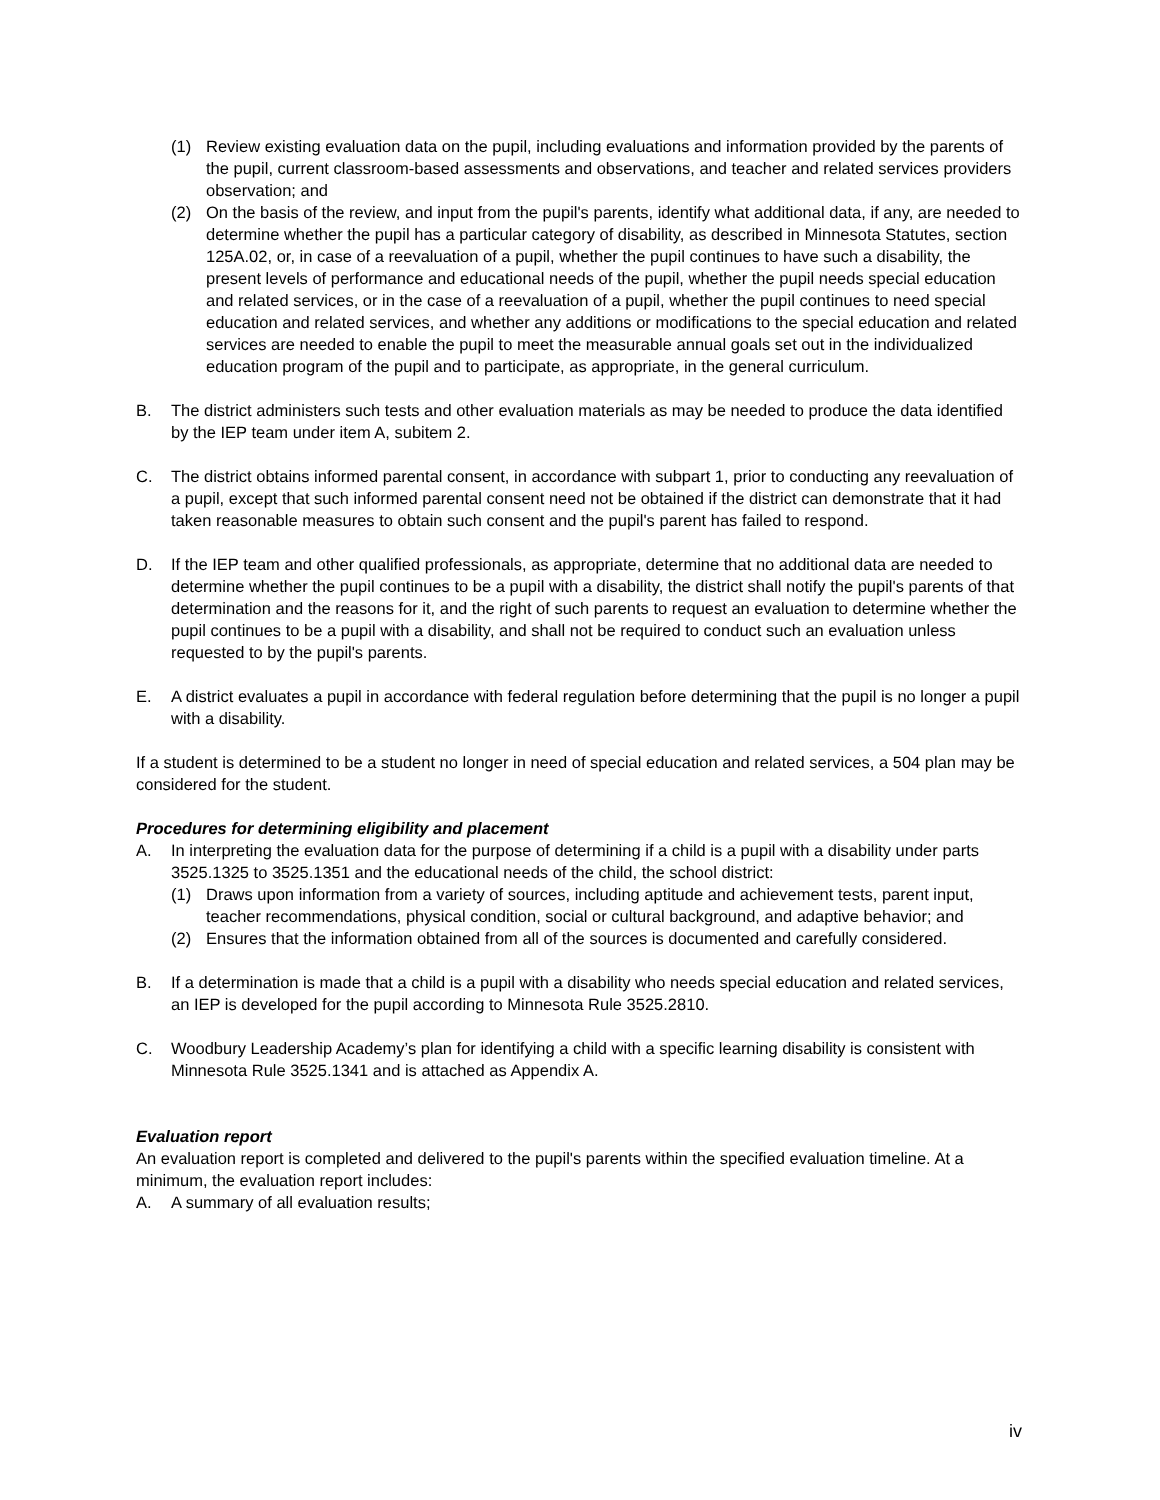(1) Review existing evaluation data on the pupil, including evaluations and information provided by the parents of the pupil, current classroom-based assessments and observations, and teacher and related services providers observation; and
(2) On the basis of the review, and input from the pupil's parents, identify what additional data, if any, are needed to determine whether the pupil has a particular category of disability, as described in Minnesota Statutes, section 125A.02, or, in case of a reevaluation of a pupil, whether the pupil continues to have such a disability, the present levels of performance and educational needs of the pupil, whether the pupil needs special education and related services, or in the case of a reevaluation of a pupil, whether the pupil continues to need special education and related services, and whether any additions or modifications to the special education and related services are needed to enable the pupil to meet the measurable annual goals set out in the individualized education program of the pupil and to participate, as appropriate, in the general curriculum.
B. The district administers such tests and other evaluation materials as may be needed to produce the data identified by the IEP team under item A, subitem 2.
C. The district obtains informed parental consent, in accordance with subpart 1, prior to conducting any reevaluation of a pupil, except that such informed parental consent need not be obtained if the district can demonstrate that it had taken reasonable measures to obtain such consent and the pupil's parent has failed to respond.
D. If the IEP team and other qualified professionals, as appropriate, determine that no additional data are needed to determine whether the pupil continues to be a pupil with a disability, the district shall notify the pupil's parents of that determination and the reasons for it, and the right of such parents to request an evaluation to determine whether the pupil continues to be a pupil with a disability, and shall not be required to conduct such an evaluation unless requested to by the pupil's parents.
E. A district evaluates a pupil in accordance with federal regulation before determining that the pupil is no longer a pupil with a disability.
If a student is determined to be a student no longer in need of special education and related services, a 504 plan may be considered for the student.
Procedures for determining eligibility and placement
A. In interpreting the evaluation data for the purpose of determining if a child is a pupil with a disability under parts 3525.1325 to 3525.1351 and the educational needs of the child, the school district:
(1) Draws upon information from a variety of sources, including aptitude and achievement tests, parent input, teacher recommendations, physical condition, social or cultural background, and adaptive behavior; and
(2) Ensures that the information obtained from all of the sources is documented and carefully considered.
B. If a determination is made that a child is a pupil with a disability who needs special education and related services, an IEP is developed for the pupil according to Minnesota Rule 3525.2810.
C. Woodbury Leadership Academy’s plan for identifying a child with a specific learning disability is consistent with Minnesota Rule 3525.1341 and is attached as Appendix A.
Evaluation report
An evaluation report is completed and delivered to the pupil's parents within the specified evaluation timeline. At a minimum, the evaluation report includes:
A. A summary of all evaluation results;
iv